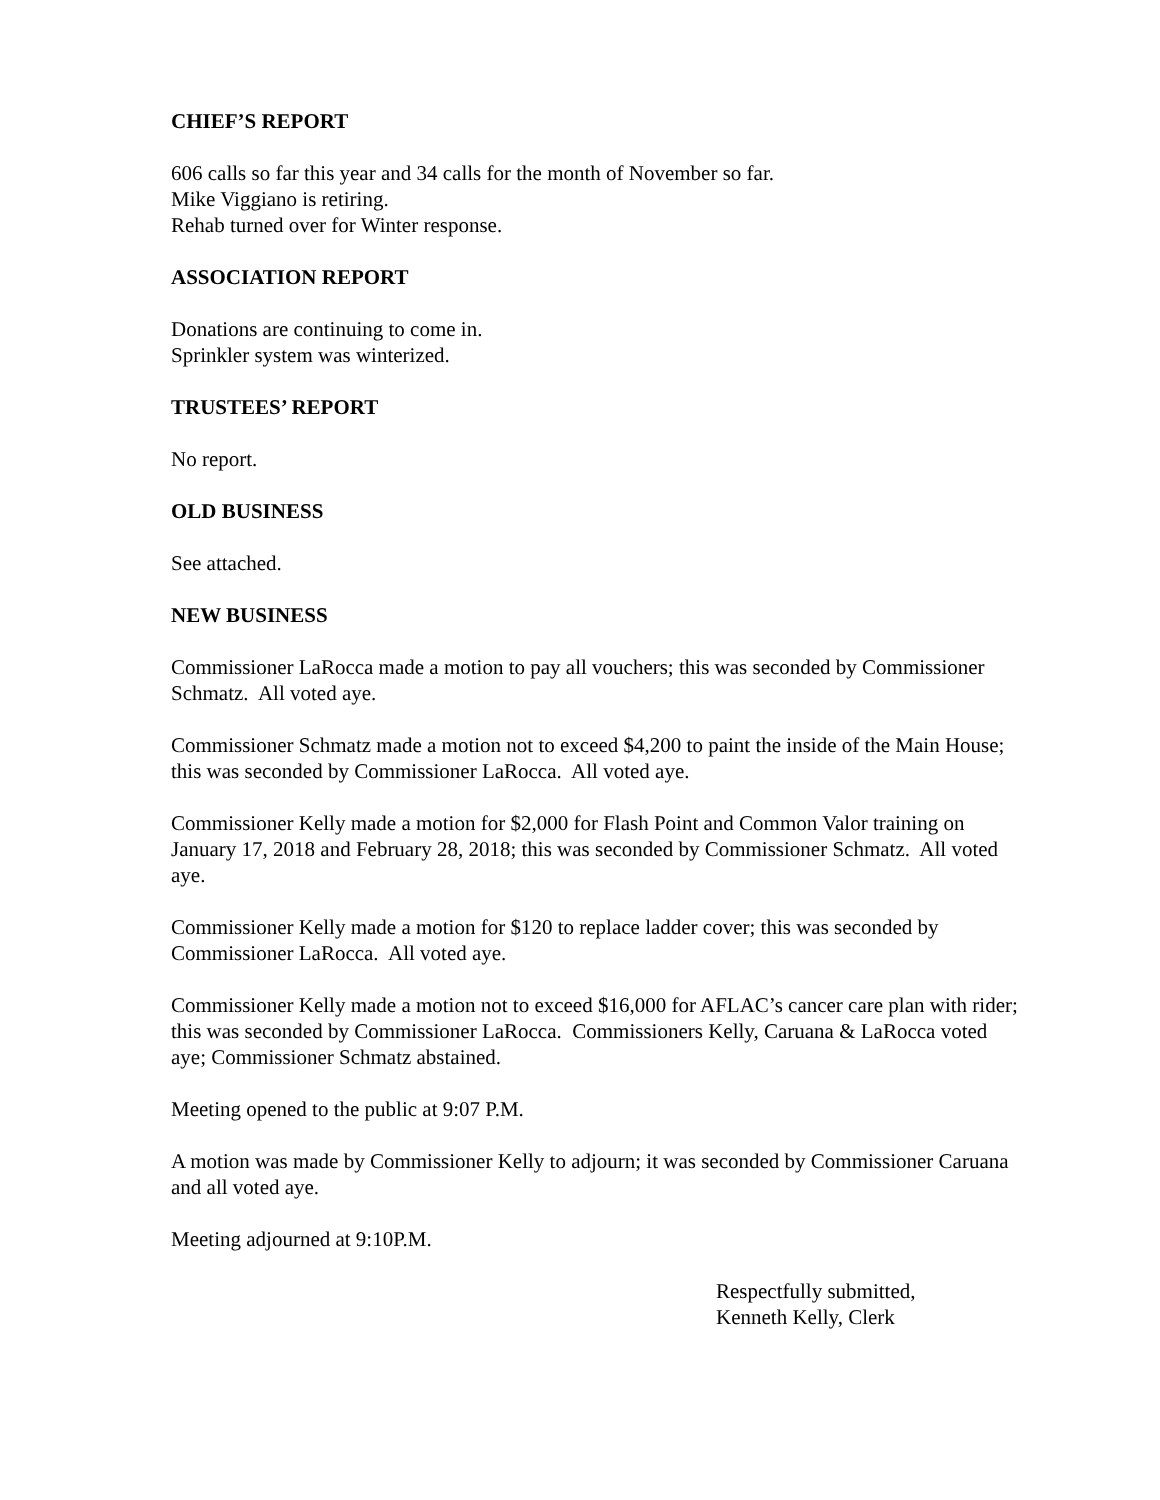CHIEF’S REPORT
606 calls so far this year and 34 calls for the month of November so far.
Mike Viggiano is retiring.
Rehab turned over for Winter response.
ASSOCIATION REPORT
Donations are continuing to come in.
Sprinkler system was winterized.
TRUSTEES’ REPORT
No report.
OLD BUSINESS
See attached.
NEW BUSINESS
Commissioner LaRocca made a motion to pay all vouchers; this was seconded by Commissioner Schmatz. All voted aye.
Commissioner Schmatz made a motion not to exceed $4,200 to paint the inside of the Main House; this was seconded by Commissioner LaRocca. All voted aye.
Commissioner Kelly made a motion for $2,000 for Flash Point and Common Valor training on January 17, 2018 and February 28, 2018; this was seconded by Commissioner Schmatz. All voted aye.
Commissioner Kelly made a motion for $120 to replace ladder cover; this was seconded by Commissioner LaRocca. All voted aye.
Commissioner Kelly made a motion not to exceed $16,000 for AFLAC’s cancer care plan with rider; this was seconded by Commissioner LaRocca. Commissioners Kelly, Caruana & LaRocca voted aye; Commissioner Schmatz abstained.
Meeting opened to the public at 9:07 P.M.
A motion was made by Commissioner Kelly to adjourn; it was seconded by Commissioner Caruana and all voted aye.
Meeting adjourned at 9:10P.M.
Respectfully submitted,
Kenneth Kelly, Clerk